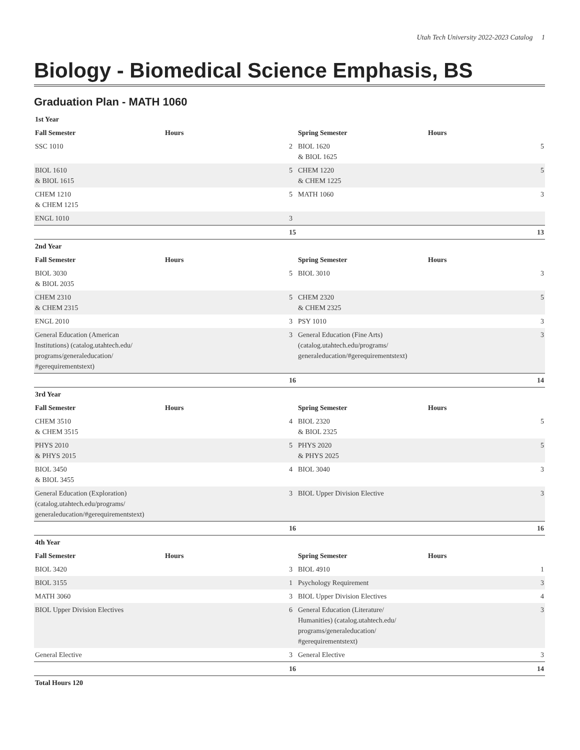Utah Tech University 2022-2023 Catalog 1
Biology - Biomedical Science Emphasis, BS
Graduation Plan - MATH 1060
| 1st Year | | | | | |
| --- | --- | --- | --- | --- | --- |
| Fall Semester | Hours | | Spring Semester | Hours | |
| SSC 1010 | | 2 | BIOL 1620 & BIOL 1625 | | 5 |
| BIOL 1610 & BIOL 1615 | | 5 | CHEM 1220 & CHEM 1225 | | 5 |
| CHEM 1210 & CHEM 1215 | | 5 | MATH 1060 | | 3 |
| ENGL 1010 | | 3 | | | |
| | | 15 | | | 13 |
| 2nd Year | | | | | |
| Fall Semester | Hours | | Spring Semester | Hours | |
| BIOL 3030 & BIOL 2035 | | 5 | BIOL 3010 | | 3 |
| CHEM 2310 & CHEM 2315 | | 5 | CHEM 2320 & CHEM 2325 | | 5 |
| ENGL 2010 | | 3 | PSY 1010 | | 3 |
| General Education (American Institutions) (catalog.utahtech.edu/ programs/generaleducation/ #gerequirementstext) | | 3 | General Education (Fine Arts) (catalog.utahtech.edu/programs/ generaleducation/#gerequirementstext) | | 3 |
| | | 16 | | | 14 |
| 3rd Year | | | | | |
| Fall Semester | Hours | | Spring Semester | Hours | |
| CHEM 3510 & CHEM 3515 | | 4 | BIOL 2320 & BIOL 2325 | | 5 |
| PHYS 2010 & PHYS 2015 | | 5 | PHYS 2020 & PHYS 2025 | | 5 |
| BIOL 3450 & BIOL 3455 | | 4 | BIOL 3040 | | 3 |
| General Education (Exploration) (catalog.utahtech.edu/programs/ generaleducation/#gerequirementstext) | | 3 | BIOL Upper Division Elective | | 3 |
| | | 16 | | | 16 |
| 4th Year | | | | | |
| Fall Semester | Hours | | Spring Semester | Hours | |
| BIOL 3420 | | 3 | BIOL 4910 | | 1 |
| BIOL 3155 | | 1 | Psychology Requirement | | 3 |
| MATH 3060 | | 3 | BIOL Upper Division Electives | | 4 |
| BIOL Upper Division Electives | | 6 | General Education (Literature/ Humanities) (catalog.utahtech.edu/ programs/generaleducation/ #gerequirementstext) | | 3 |
| General Elective | | 3 | General Elective | | 3 |
| | | 16 | | | 14 |
| Total Hours 120 | | | | | |